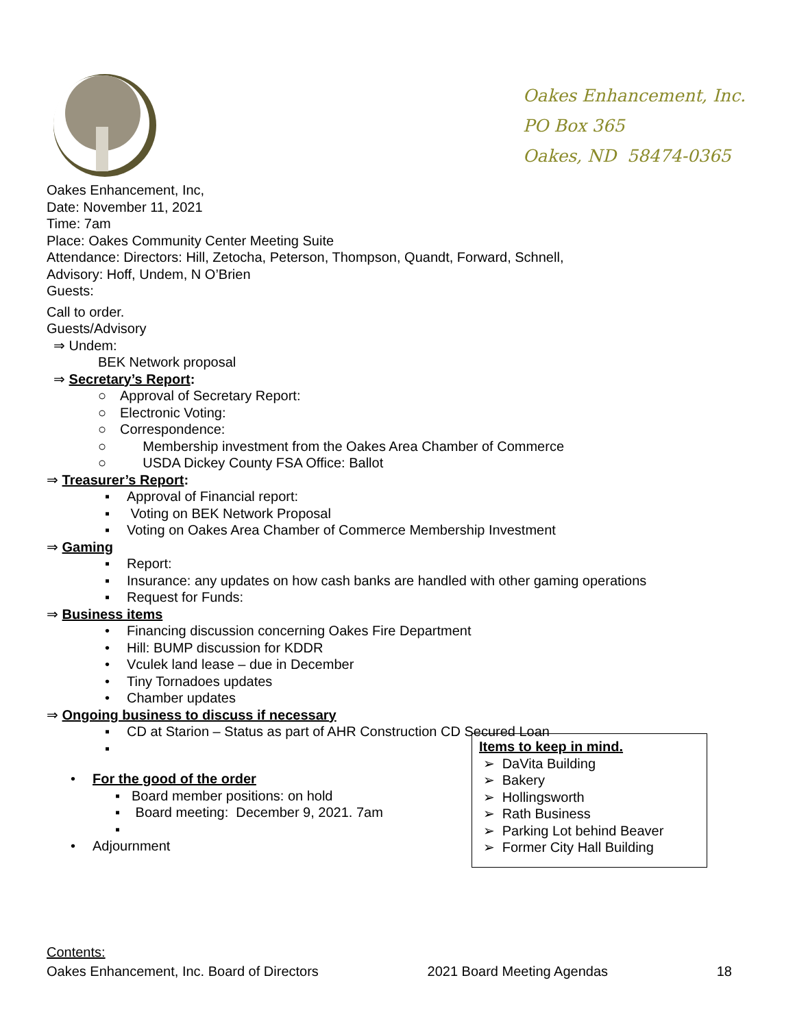Oakes Enhancement, Inc.
PO Box 365
Oakes, ND 58474-0365
Oakes Enhancement, Inc,
Date: November 11, 2021
Time: 7am
Place: Oakes Community Center Meeting Suite
Attendance: Directors: Hill, Zetocha, Peterson, Thompson, Quandt, Forward, Schnell,
Advisory: Hoff, Undem, N O’Brien
Guests:
Call to order.
Guests/Advisory
⇒ Undem:
BEK Network proposal
⇒ Secretary’s Report:
○ Approval of Secretary Report:
○ Electronic Voting:
○ Correspondence:
○ Membership investment from the Oakes Area Chamber of Commerce
○ USDA Dickey County FSA Office: Ballot
⇒ Treasurer’s Report:
▪ Approval of Financial report:
▪ Voting on BEK Network Proposal
▪ Voting on Oakes Area Chamber of Commerce Membership Investment
⇒ Gaming
▪ Report:
▪ Insurance: any updates on how cash banks are handled with other gaming operations
▪ Request for Funds:
⇒ Business items
• Financing discussion concerning Oakes Fire Department
• Hill: BUMP discussion for KDDR
• Vculek land lease – due in December
• Tiny Tornadoes updates
• Chamber updates
⇒ Ongoing business to discuss if necessary
▪ CD at Starion – Status as part of AHR Construction CD Secured Loan
▪
• For the good of the order
▪ Board member positions: on hold
▪ Board meeting: December 9, 2021. 7am
▪
• Adjournment
Contents:
Items to keep in mind.
➢ DaVita Building
➢ Bakery
➢ Hollingsworth
➢ Rath Business
➢ Parking Lot behind Beaver
➢ Former City Hall Building
Oakes Enhancement, Inc. Board of Directors 2021 Board Meeting Agendas 18